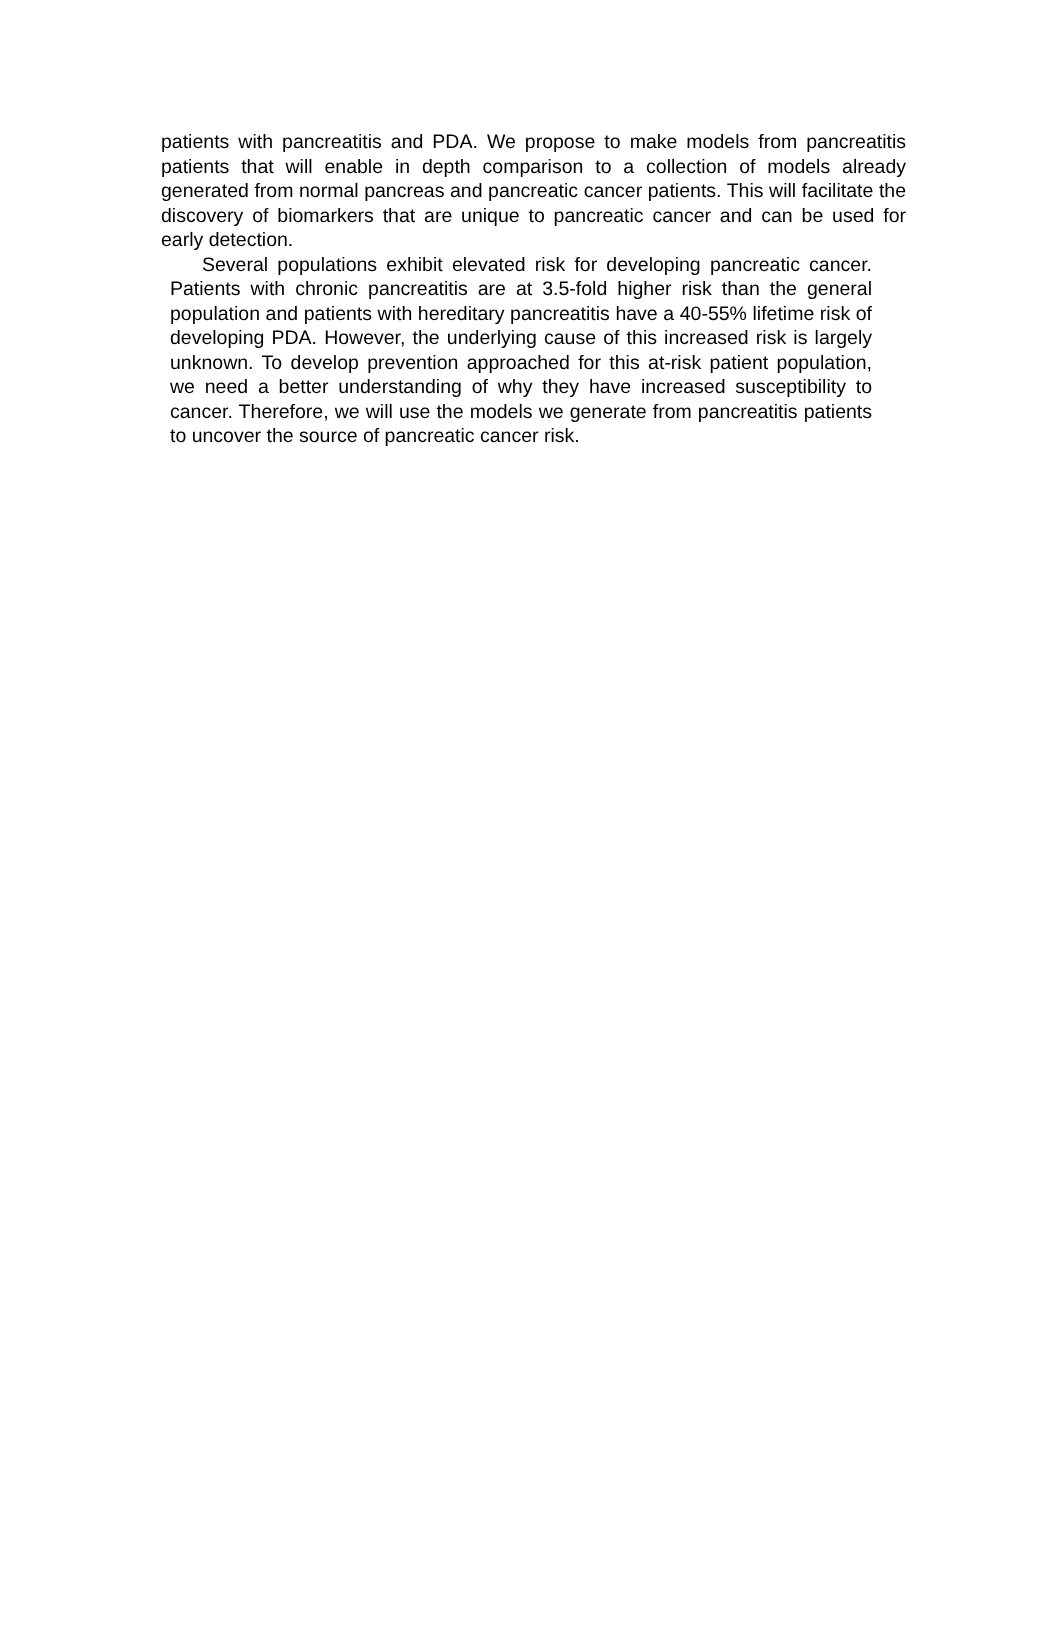patients with pancreatitis and PDA. We propose to make models from pancreatitis patients that will enable in depth comparison to a collection of models already generated from normal pancreas and pancreatic cancer patients. This will facilitate the discovery of biomarkers that are unique to pancreatic cancer and can be used for early detection.
Several populations exhibit elevated risk for developing pancreatic cancer. Patients with chronic pancreatitis are at 3.5-fold higher risk than the general population and patients with hereditary pancreatitis have a 40-55% lifetime risk of developing PDA. However, the underlying cause of this increased risk is largely unknown. To develop prevention approached for this at-risk patient population, we need a better understanding of why they have increased susceptibility to cancer. Therefore, we will use the models we generate from pancreatitis patients to uncover the source of pancreatic cancer risk.